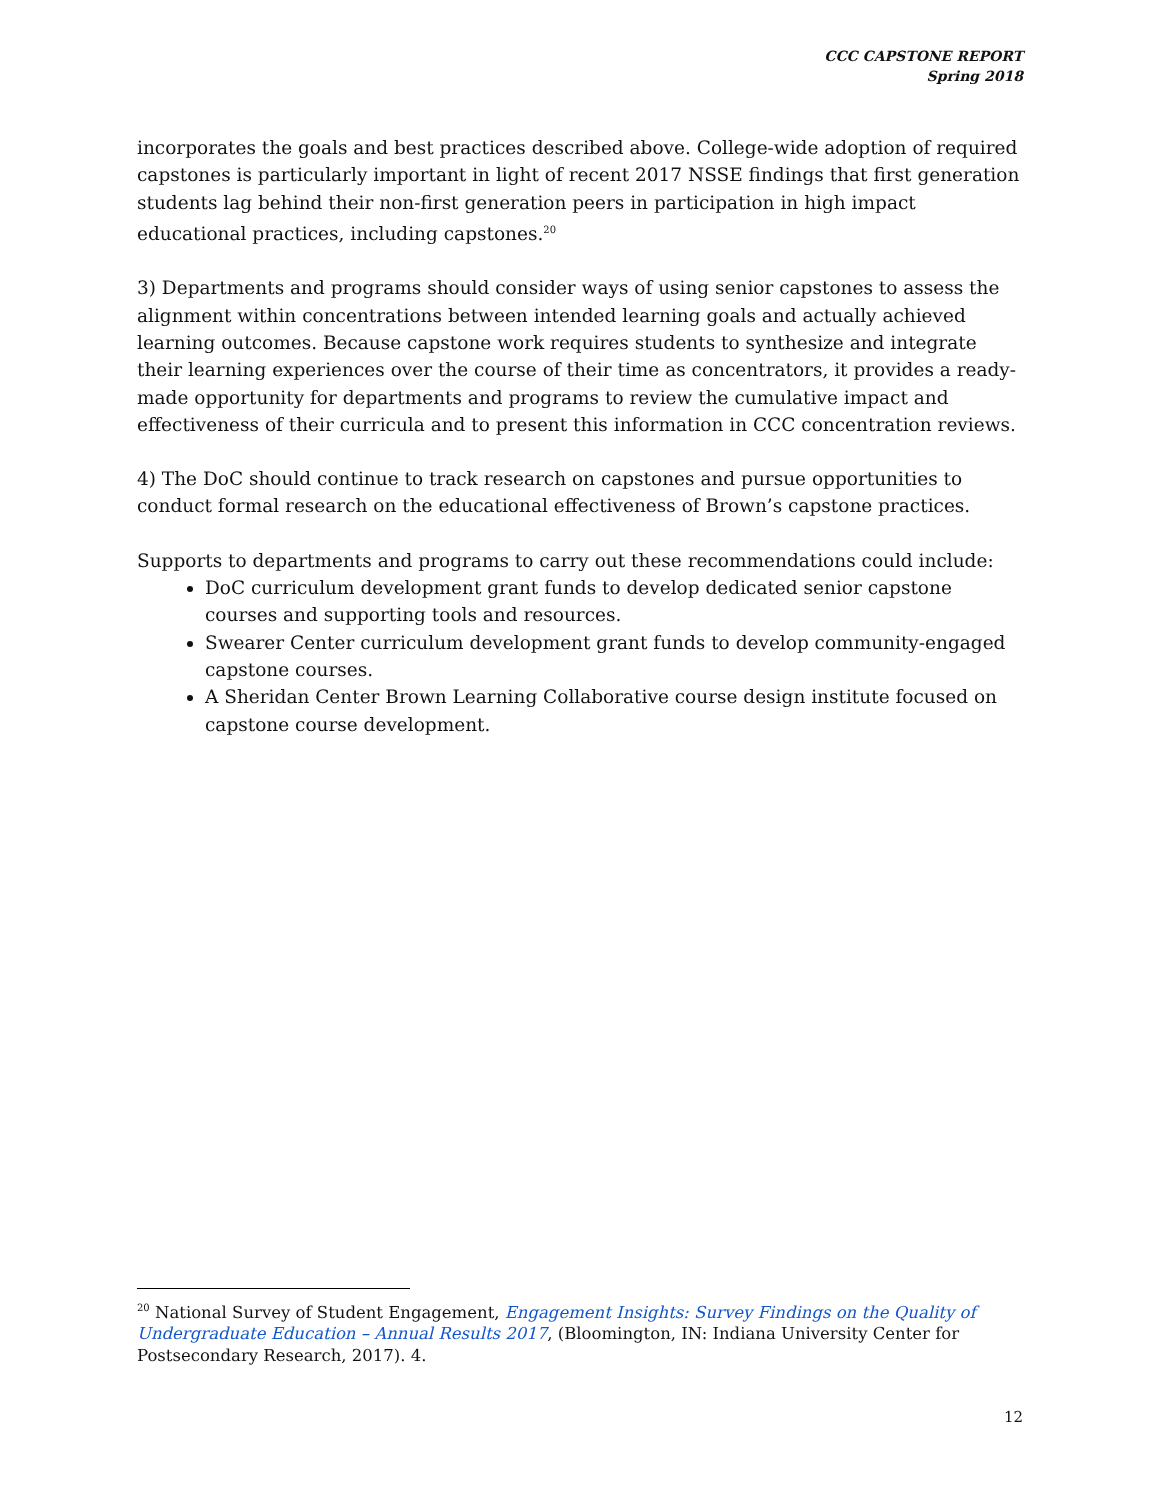CCC CAPSTONE REPORT
Spring 2018
incorporates the goals and best practices described above. College-wide adoption of required capstones is particularly important in light of recent 2017 NSSE findings that first generation students lag behind their non-first generation peers in participation in high impact educational practices, including capstones.<sup>20</sup>
3) Departments and programs should consider ways of using senior capstones to assess the alignment within concentrations between intended learning goals and actually achieved learning outcomes. Because capstone work requires students to synthesize and integrate their learning experiences over the course of their time as concentrators, it provides a ready-made opportunity for departments and programs to review the cumulative impact and effectiveness of their curricula and to present this information in CCC concentration reviews.
4) The DoC should continue to track research on capstones and pursue opportunities to conduct formal research on the educational effectiveness of Brown’s capstone practices.
Supports to departments and programs to carry out these recommendations could include:
DoC curriculum development grant funds to develop dedicated senior capstone courses and supporting tools and resources.
Swearer Center curriculum development grant funds to develop community-engaged capstone courses.
A Sheridan Center Brown Learning Collaborative course design institute focused on capstone course development.
<sup>20</sup> National Survey of Student Engagement, Engagement Insights: Survey Findings on the Quality of Undergraduate Education – Annual Results 2017, (Bloomington, IN: Indiana University Center for Postsecondary Research, 2017). 4.
12